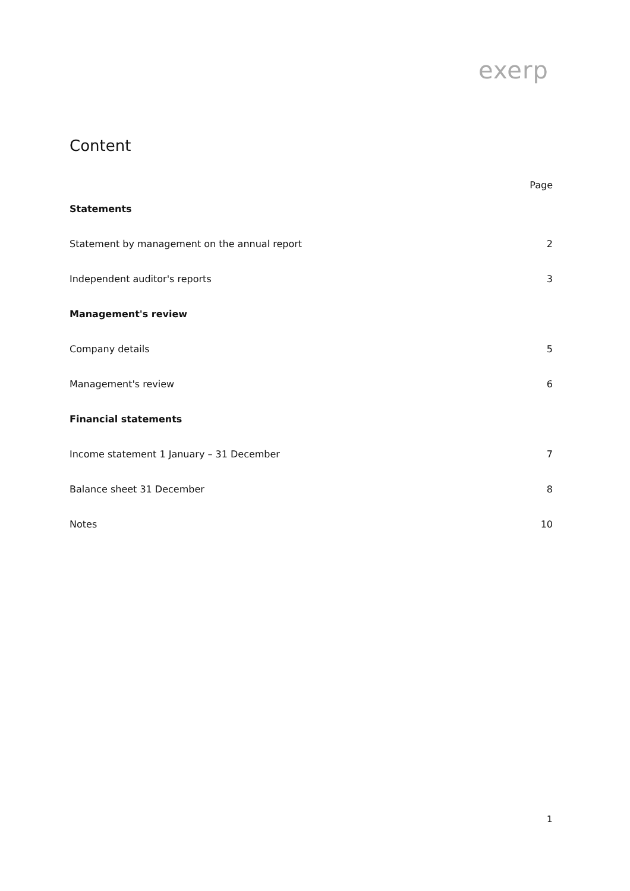exerp
Content
Page
Statements
Statement by management on the annual report 2
Independent auditor's reports 3
Management's review
Company details 5
Management's review 6
Financial statements
Income statement 1 January – 31 December 7
Balance sheet 31 December 8
Notes 10
1